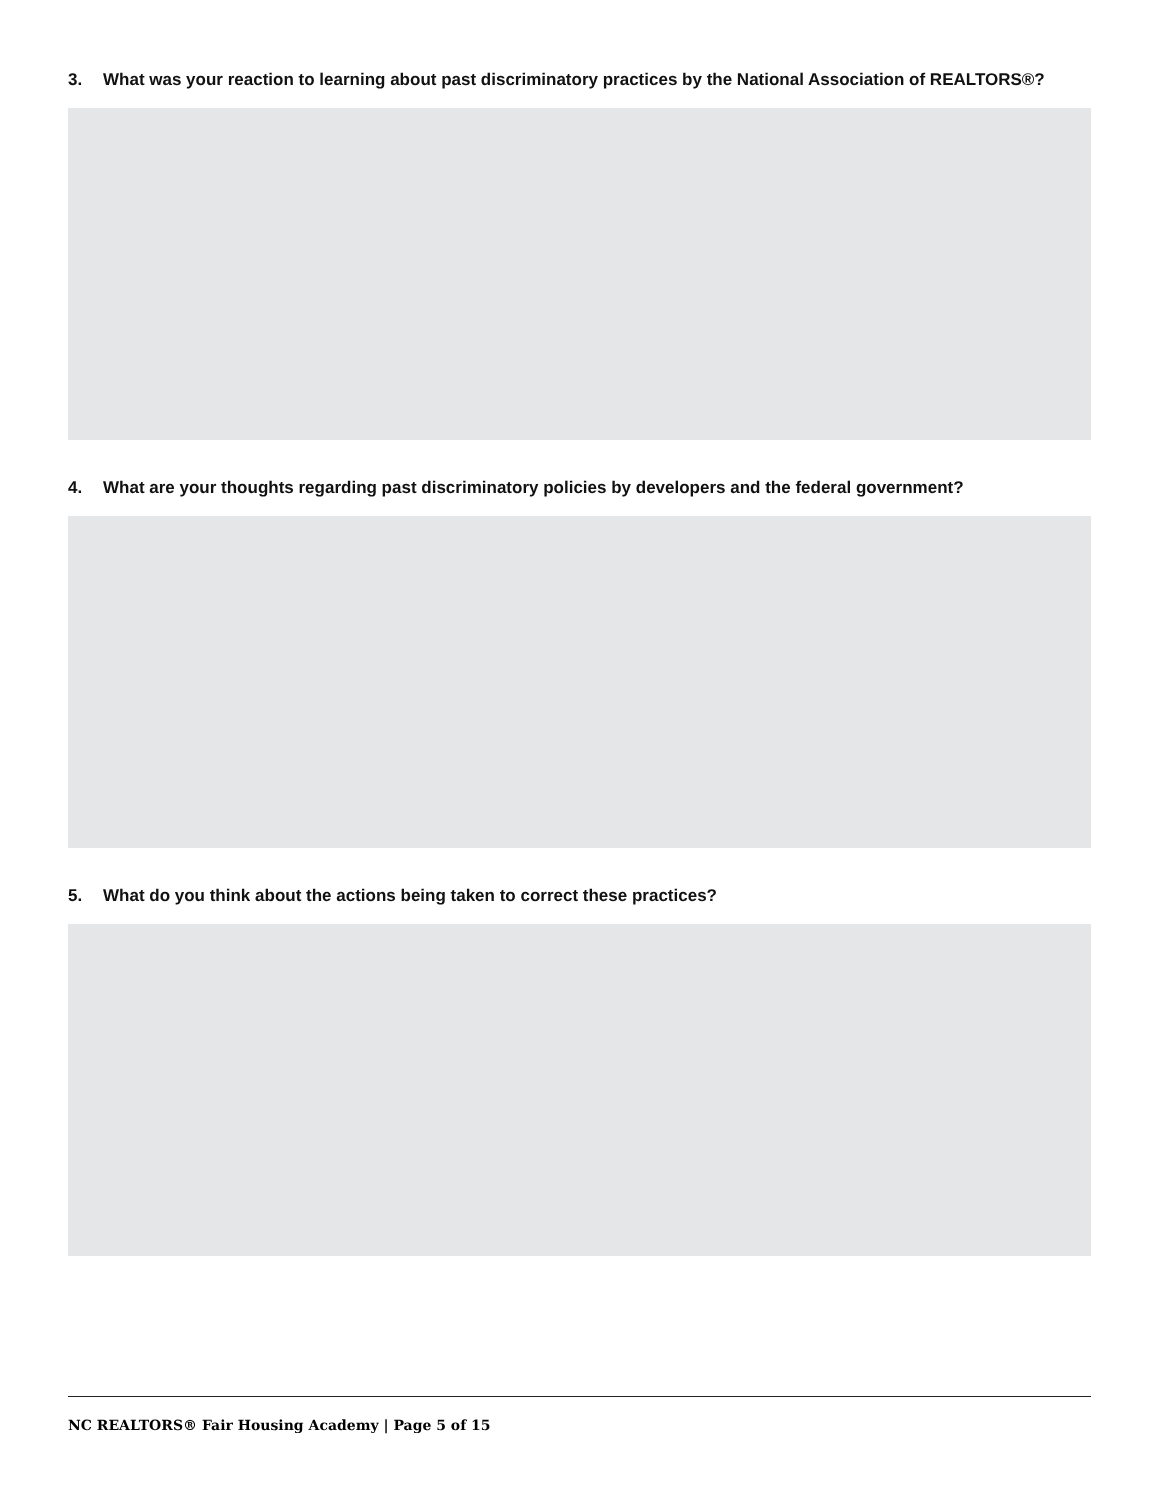3. What was your reaction to learning about past discriminatory practices by the National Association of REALTORS®?
4. What are your thoughts regarding past discriminatory policies by developers and the federal government?
5. What do you think about the actions being taken to correct these practices?
NC REALTORS® Fair Housing Academy | Page 5 of 15